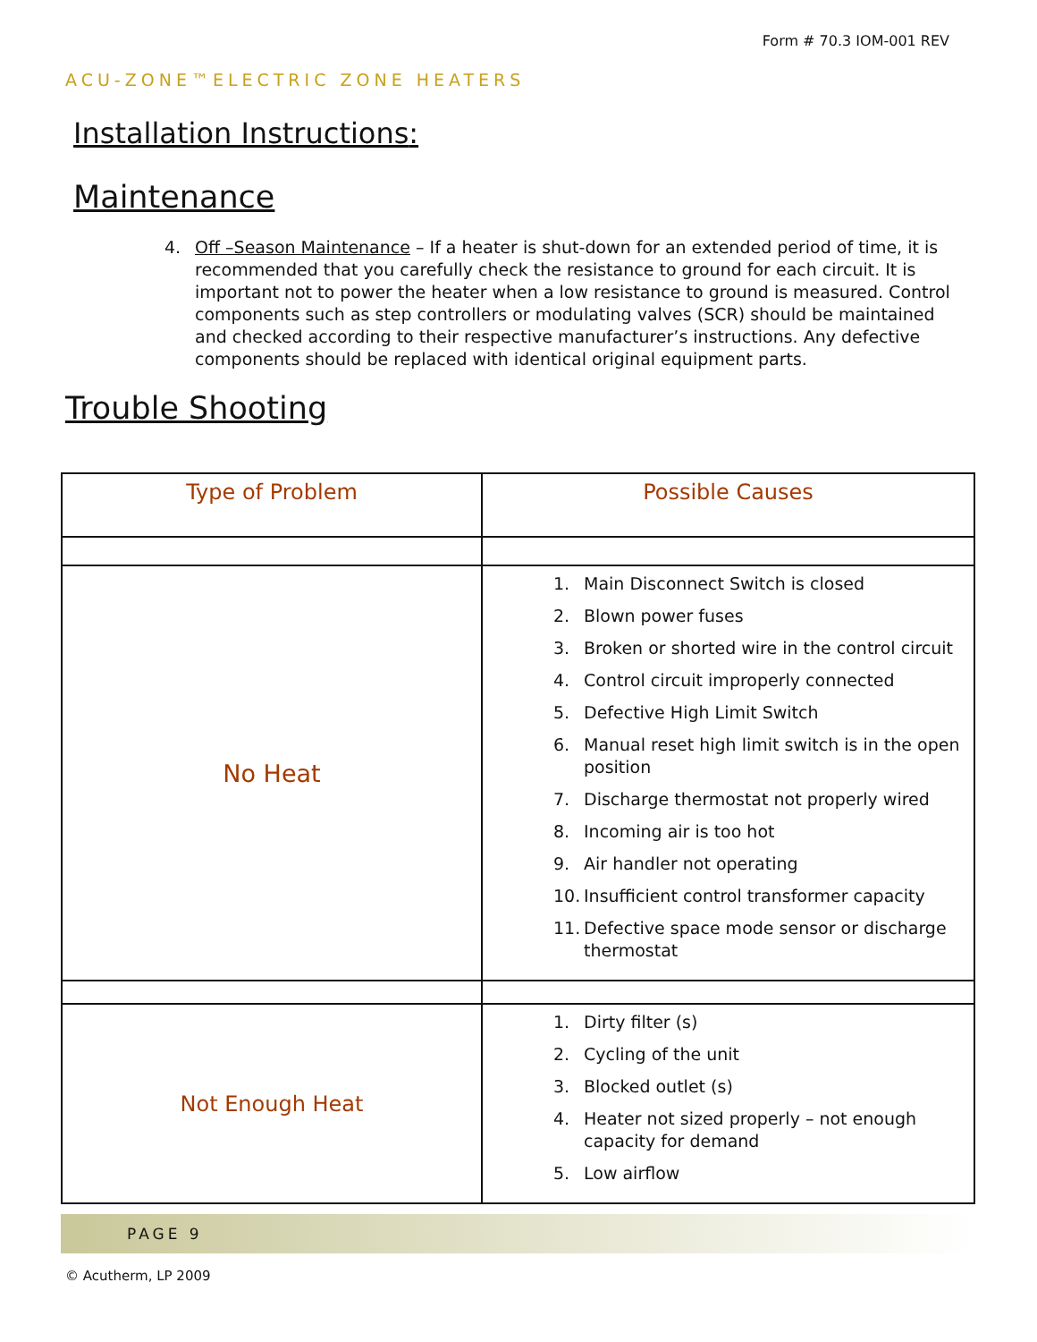Form # 70.3 IOM-001 REV
ACU-ZONE™ELECTRIC ZONE HEATERS
Installation Instructions:
Maintenance
4. Off –Season Maintenance – If a heater is shut-down for an extended period of time, it is recommended that you carefully check the resistance to ground for each circuit. It is important not to power the heater when a low resistance to ground is measured. Control components such as step controllers or modulating valves (SCR) should be maintained and checked according to their respective manufacturer’s instructions. Any defective components should be replaced with identical original equipment parts.
Trouble Shooting
| Type of Problem | Possible Causes |
| --- | --- |
| No Heat | 1. Main Disconnect Switch is closed 2. Blown power fuses 3. Broken or shorted wire in the control circuit 4. Control circuit improperly connected 5. Defective High Limit Switch 6. Manual reset high limit switch is in the open position 7. Discharge thermostat not properly wired 8. Incoming air is too hot 9. Air handler not operating 10. Insufficient control transformer capacity 11. Defective space mode sensor or discharge thermostat |
| Not Enough Heat | 1. Dirty filter (s) 2. Cycling of the unit 3. Blocked outlet (s) 4. Heater not sized properly – not enough capacity for demand 5. Low airflow |
PAGE 9
© Acutherm, LP 2009